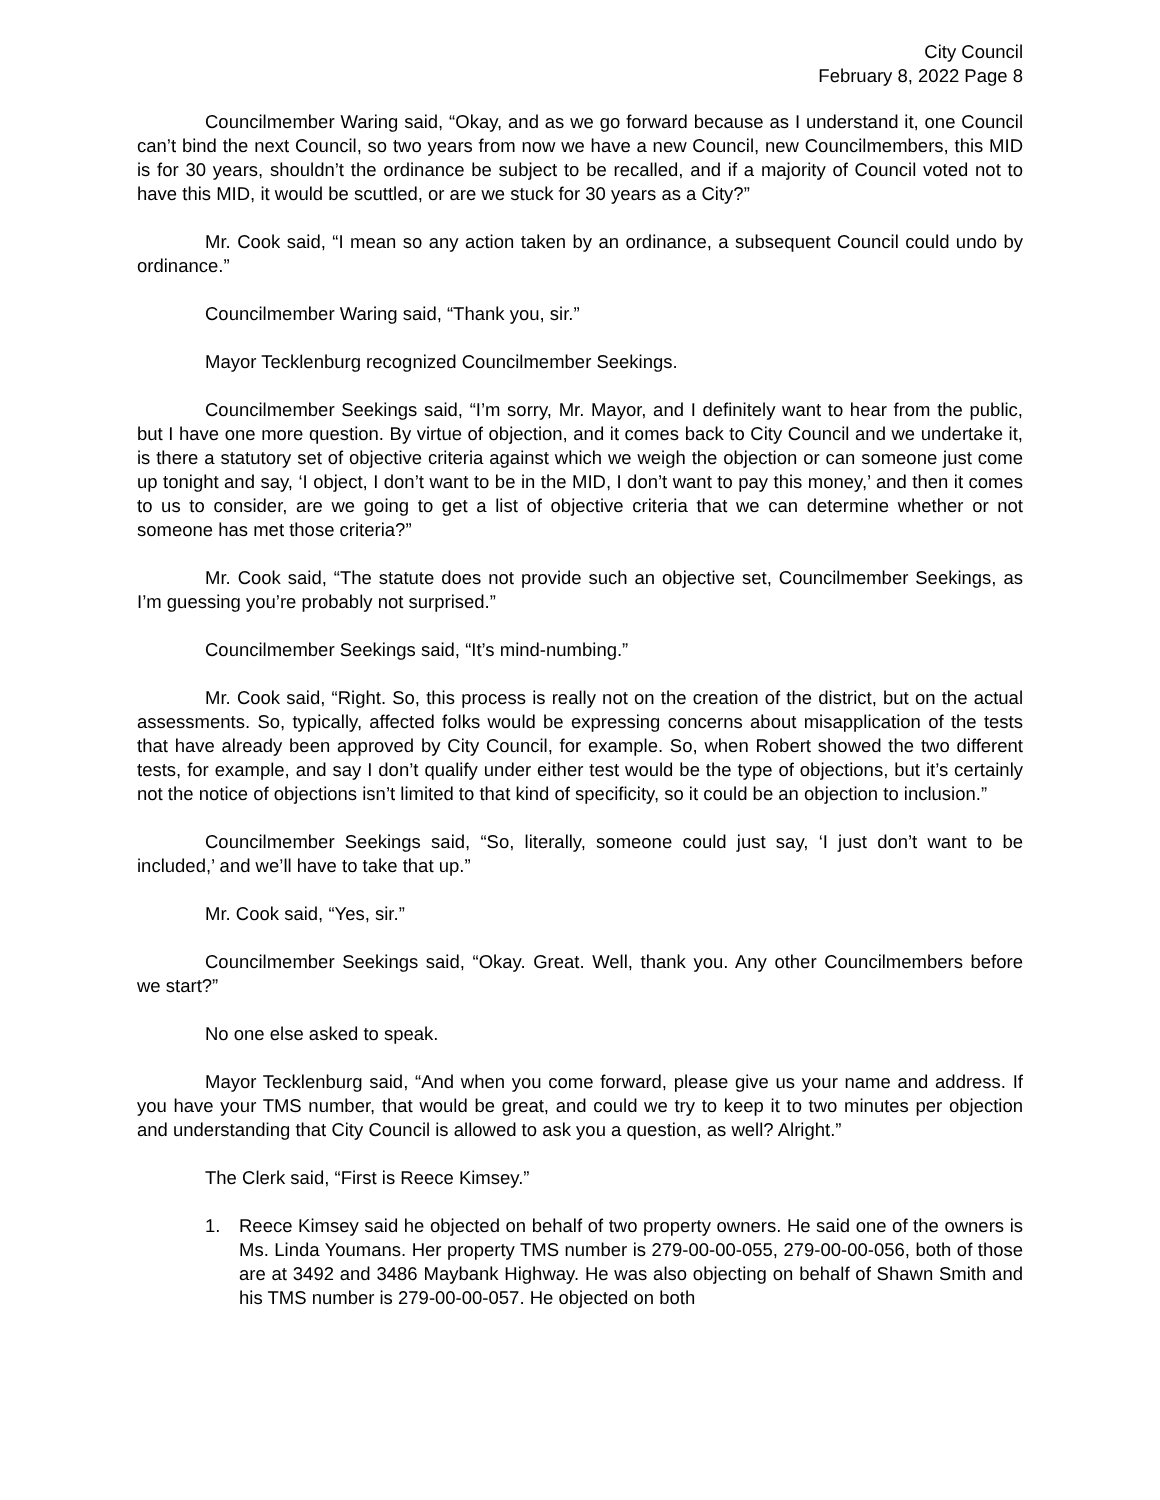City Council
February 8, 2022 Page 8
Councilmember Waring said, “Okay, and as we go forward because as I understand it, one Council can’t bind the next Council, so two years from now we have a new Council, new Councilmembers, this MID is for 30 years, shouldn’t the ordinance be subject to be recalled, and if a majority of Council voted not to have this MID, it would be scuttled, or are we stuck for 30 years as a City?”
Mr. Cook said, “I mean so any action taken by an ordinance, a subsequent Council could undo by ordinance.”
Councilmember Waring said, “Thank you, sir.”
Mayor Tecklenburg recognized Councilmember Seekings.
Councilmember Seekings said, “I’m sorry, Mr. Mayor, and I definitely want to hear from the public, but I have one more question. By virtue of objection, and it comes back to City Council and we undertake it, is there a statutory set of objective criteria against which we weigh the objection or can someone just come up tonight and say, ‘I object, I don’t want to be in the MID, I don’t want to pay this money,’ and then it comes to us to consider, are we going to get a list of objective criteria that we can determine whether or not someone has met those criteria?”
Mr. Cook said, “The statute does not provide such an objective set, Councilmember Seekings, as I’m guessing you’re probably not surprised.”
Councilmember Seekings said, “It’s mind-numbing.”
Mr. Cook said, “Right. So, this process is really not on the creation of the district, but on the actual assessments. So, typically, affected folks would be expressing concerns about misapplication of the tests that have already been approved by City Council, for example. So, when Robert showed the two different tests, for example, and say I don’t qualify under either test would be the type of objections, but it’s certainly not the notice of objections isn’t limited to that kind of specificity, so it could be an objection to inclusion.”
Councilmember Seekings said, “So, literally, someone could just say, ‘I just don’t want to be included,’ and we’ll have to take that up.”
Mr. Cook said, “Yes, sir.”
Councilmember Seekings said, “Okay. Great. Well, thank you. Any other Councilmembers before we start?”
No one else asked to speak.
Mayor Tecklenburg said, “And when you come forward, please give us your name and address. If you have your TMS number, that would be great, and could we try to keep it to two minutes per objection and understanding that City Council is allowed to ask you a question, as well? Alright.”
The Clerk said, “First is Reece Kimsey.”
1. Reece Kimsey said he objected on behalf of two property owners. He said one of the owners is Ms. Linda Youmans. Her property TMS number is 279-00-00-055, 279-00-00-056, both of those are at 3492 and 3486 Maybank Highway. He was also objecting on behalf of Shawn Smith and his TMS number is 279-00-00-057. He objected on both